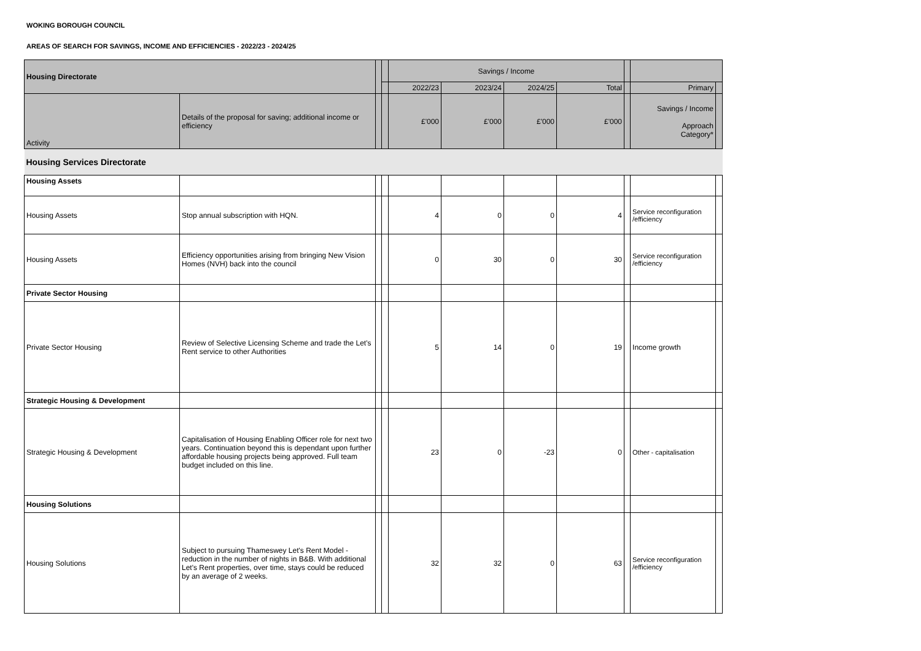WOKING BOROUGH COUNCIL
AREAS OF SEARCH FOR SAVINGS, INCOME AND EFFICIENCIES - 2022/23 - 2024/25
| Housing Directorate | | | | Savings / Income | | | | | | |
| --- | --- | --- | --- | --- | --- | --- | --- | --- | --- | --- |
| | | | | 2022/23 | 2023/24 | 2024/25 | Total | | Primary | |
| Activity | Details of the proposal for saving; additional income or efficiency | | | £'000 | £'000 | £'000 | £'000 | | Savings / Income Approach Category* | |
| Housing Services Directorate | | | | | | | | | | |
| Housing Assets | | | | | | | | | | |
| Housing Assets | Stop annual subscription with HQN. | | | 4 | 0 | 0 | 4 | | Service reconfiguration /efficiency | |
| Housing Assets | Efficiency opportunities arising from bringing New Vision Homes (NVH) back into the council | | | 0 | 30 | 0 | 30 | | Service reconfiguration /efficiency | |
| Private Sector Housing | | | | | | | | | | |
| Private Sector Housing | Review of Selective Licensing Scheme and trade the Let's Rent service to other Authorities | | | 5 | 14 | 0 | 19 | | Income growth | |
| Strategic Housing & Development | | | | | | | | | | |
| Strategic Housing & Development | Capitalisation of Housing Enabling Officer role for next two years. Continuation beyond this is dependant upon further affordable housing projects being approved. Full team budget included on this line. | | | 23 | 0 | -23 | 0 | | Other - capitalisation | |
| Housing Solutions | | | | | | | | | | |
| Housing Solutions | Subject to pursuing Thameswey Let's Rent Model - reduction in the number of nights in B&B. With additional Let's Rent properties, over time, stays could be reduced by an average of 2 weeks. | | | 32 | 32 | 0 | 63 | | Service reconfiguration /efficiency | |